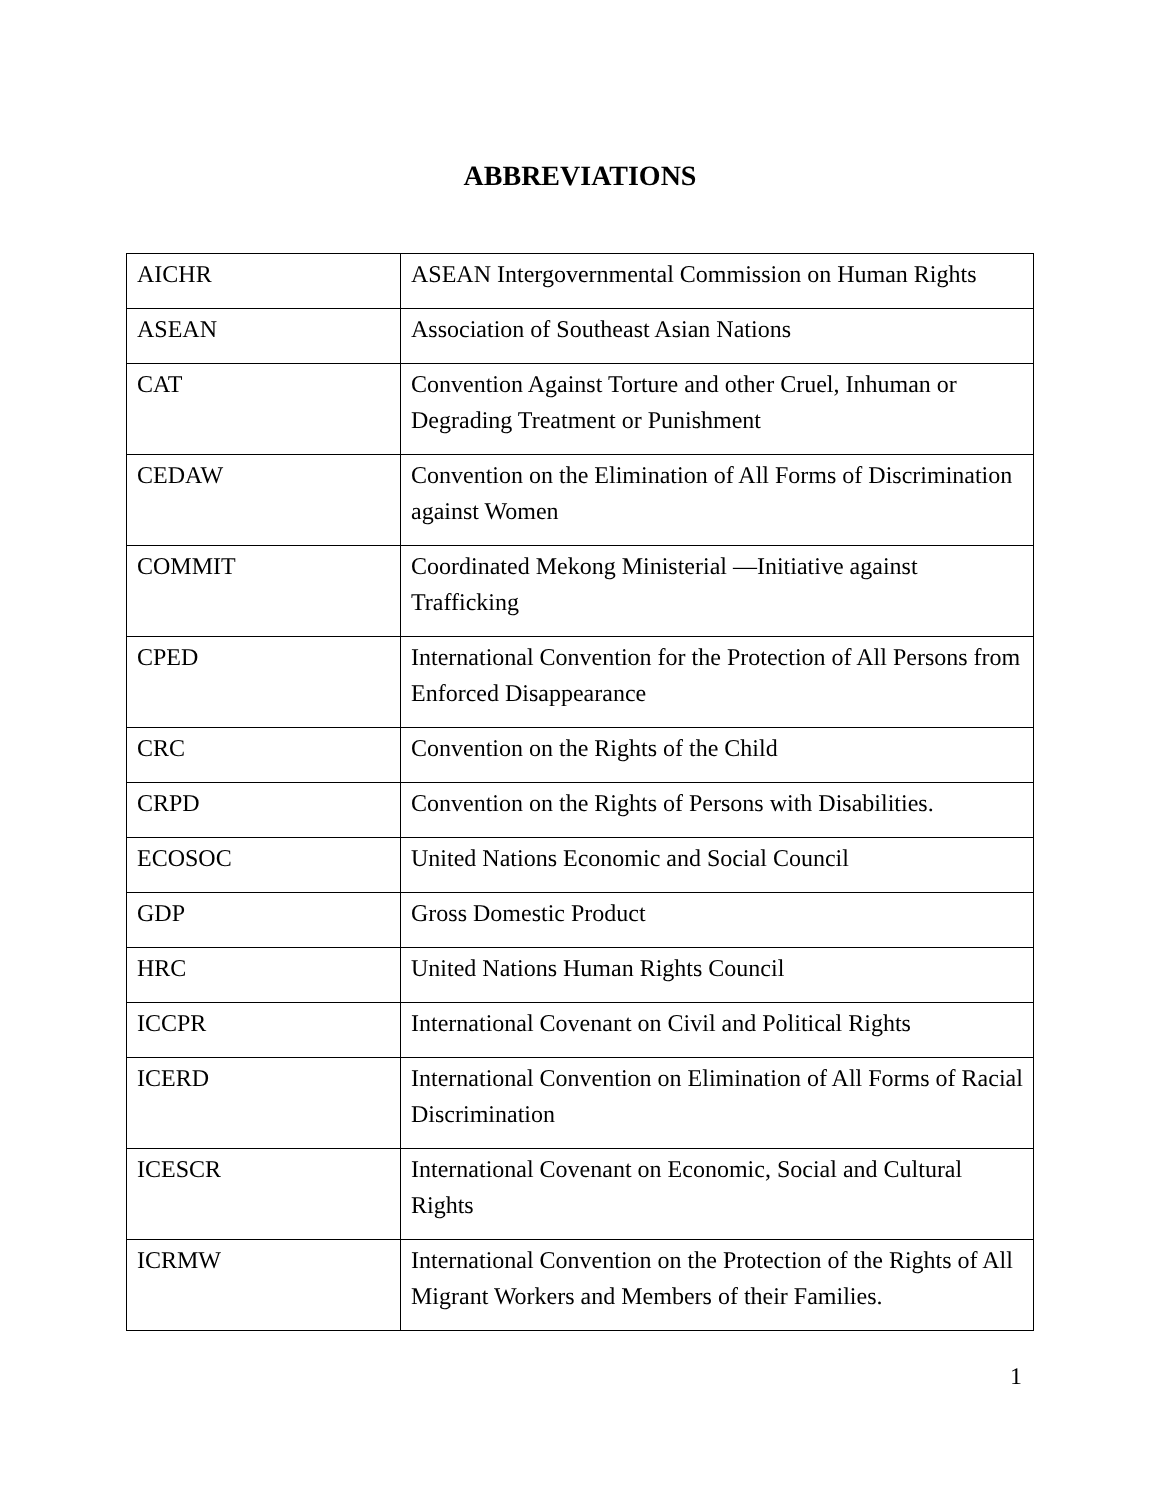ABBREVIATIONS
| AICHR | ASEAN Intergovernmental Commission on Human Rights |
| ASEAN | Association of Southeast Asian Nations |
| CAT | Convention Against Torture and other Cruel, Inhuman or Degrading Treatment or Punishment |
| CEDAW | Convention on the Elimination of All Forms of Discrimination against Women |
| COMMIT | Coordinated Mekong Ministerial —Initiative against Trafficking |
| CPED | International Convention for the Protection of All Persons from Enforced Disappearance |
| CRC | Convention on the Rights of the Child |
| CRPD | Convention on the Rights of Persons with Disabilities. |
| ECOSOC | United Nations Economic and Social Council |
| GDP | Gross Domestic Product |
| HRC | United Nations Human Rights Council |
| ICCPR | International Covenant on Civil and Political Rights |
| ICERD | International Convention on Elimination of All Forms of Racial Discrimination |
| ICESCR | International Covenant on Economic, Social and Cultural Rights |
| ICRMW | International Convention on the Protection of the Rights of All Migrant Workers and Members of their Families. |
1